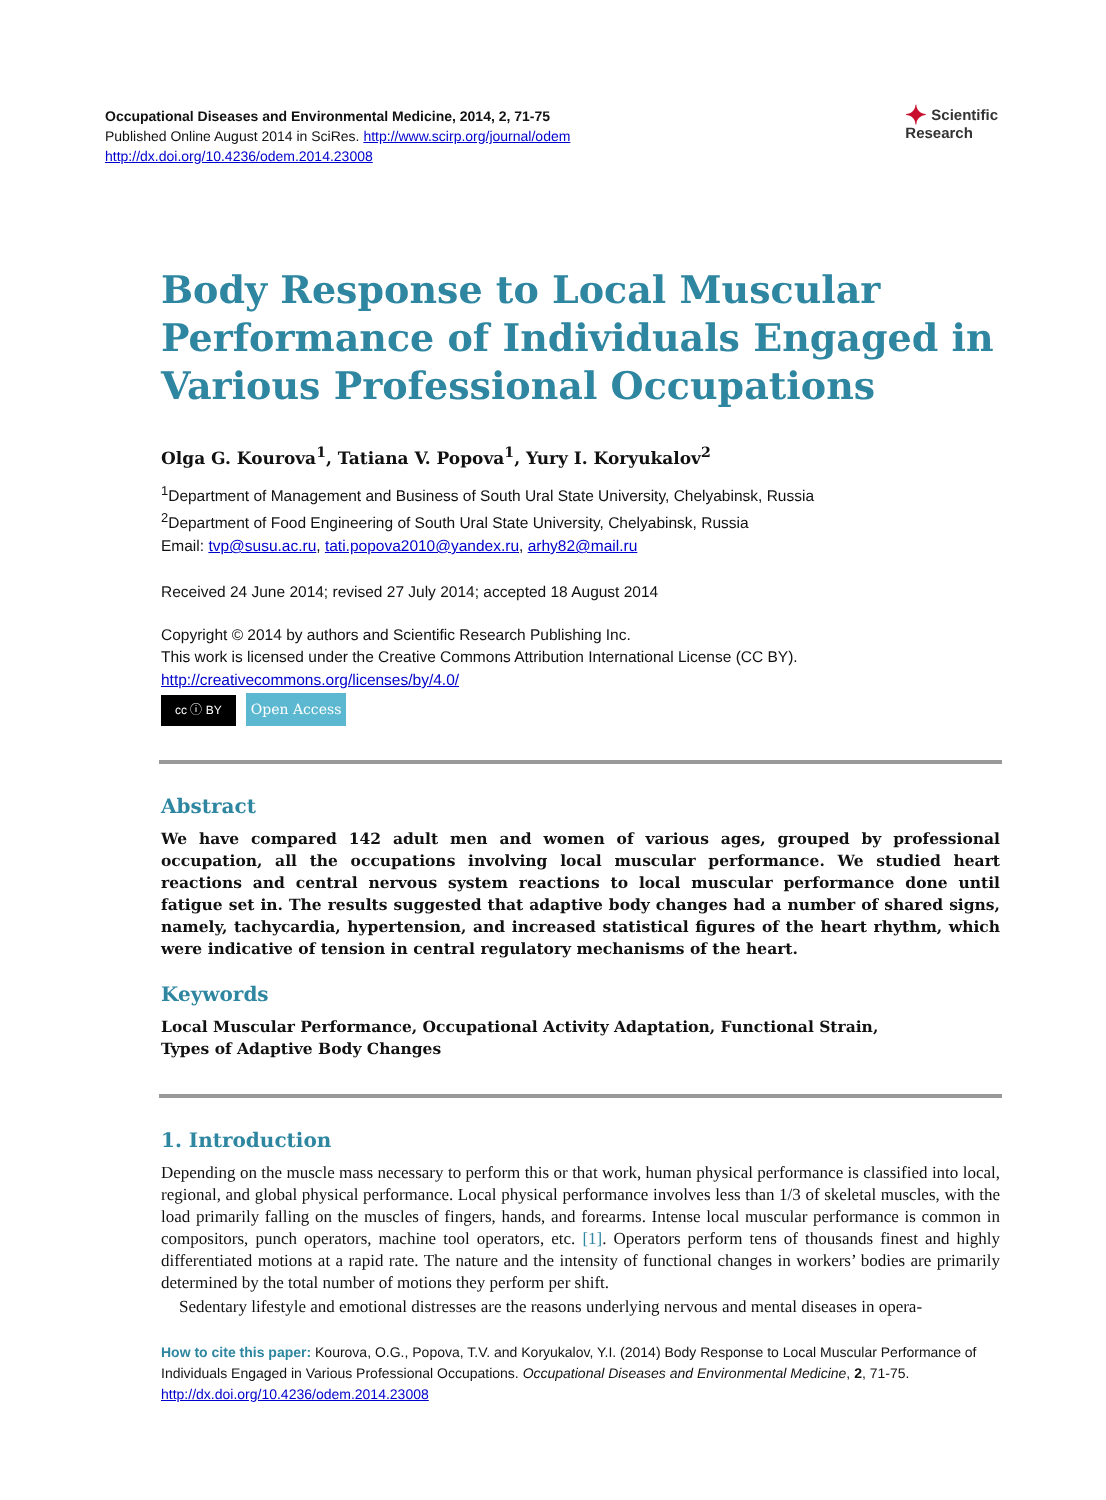✦ Scientific
Research
Occupational Diseases and Environmental Medicine, 2014, 2, 71-75
Published Online August 2014 in SciRes. http://www.scirp.org/journal/odem
http://dx.doi.org/10.4236/odem.2014.23008
Body Response to Local Muscular Performance of Individuals Engaged in Various Professional Occupations
Olga G. Kourova<sup>1</sup>, Tatiana V. Popova<sup>1</sup>, Yury I. Koryukalov<sup>2</sup>
<sup>1</sup> Department of Management and Business of South Ural State University, Chelyabinsk, Russia
<sup>2</sup> Department of Food Engineering of South Ural State University, Chelyabinsk, Russia
Email: tvp@susu.ac.ru, tati.popova2010@yandex.ru, arhy82@mail.ru
Received 24 June 2014; revised 27 July 2014; accepted 18 August 2014
Copyright © 2014 by authors and Scientific Research Publishing Inc.
This work is licensed under the Creative Commons Attribution International License (CC BY).
http://creativecommons.org/licenses/by/4.0/
cc ⓘ BY Open Access
Abstract
We have compared 142 adult men and women of various ages, grouped by professional occupation, all the occupations involving local muscular performance. We studied heart reactions and central nervous system reactions to local muscular performance done until fatigue set in. The results suggested that adaptive body changes had a number of shared signs, namely, tachycardia, hypertension, and increased statistical figures of the heart rhythm, which were indicative of tension in central regulatory mechanisms of the heart.
Keywords
Local Muscular Performance, Occupational Activity Adaptation, Functional Strain,
Types of Adaptive Body Changes
1. Introduction
Depending on the muscle mass necessary to perform this or that work, human physical performance is classified into local, regional, and global physical performance. Local physical performance involves less than 1/3 of skeletal muscles, with the load primarily falling on the muscles of fingers, hands, and forearms. Intense local muscular performance is common in compositors, punch operators, machine tool operators, etc. [1]. Operators perform tens of thousands finest and highly differentiated motions at a rapid rate. The nature and the intensity of functional changes in workers’ bodies are primarily determined by the total number of motions they perform per shift.
Sedentary lifestyle and emotional distresses are the reasons underlying nervous and mental diseases in opera-
How to cite this paper: Kourova, O.G., Popova, T.V. and Koryukalov, Y.I. (2014) Body Response to Local Muscular Performance of Individuals Engaged in Various Professional Occupations. Occupational Diseases and Environmental Medicine, 2, 71-75. http://dx.doi.org/10.4236/odem.2014.23008